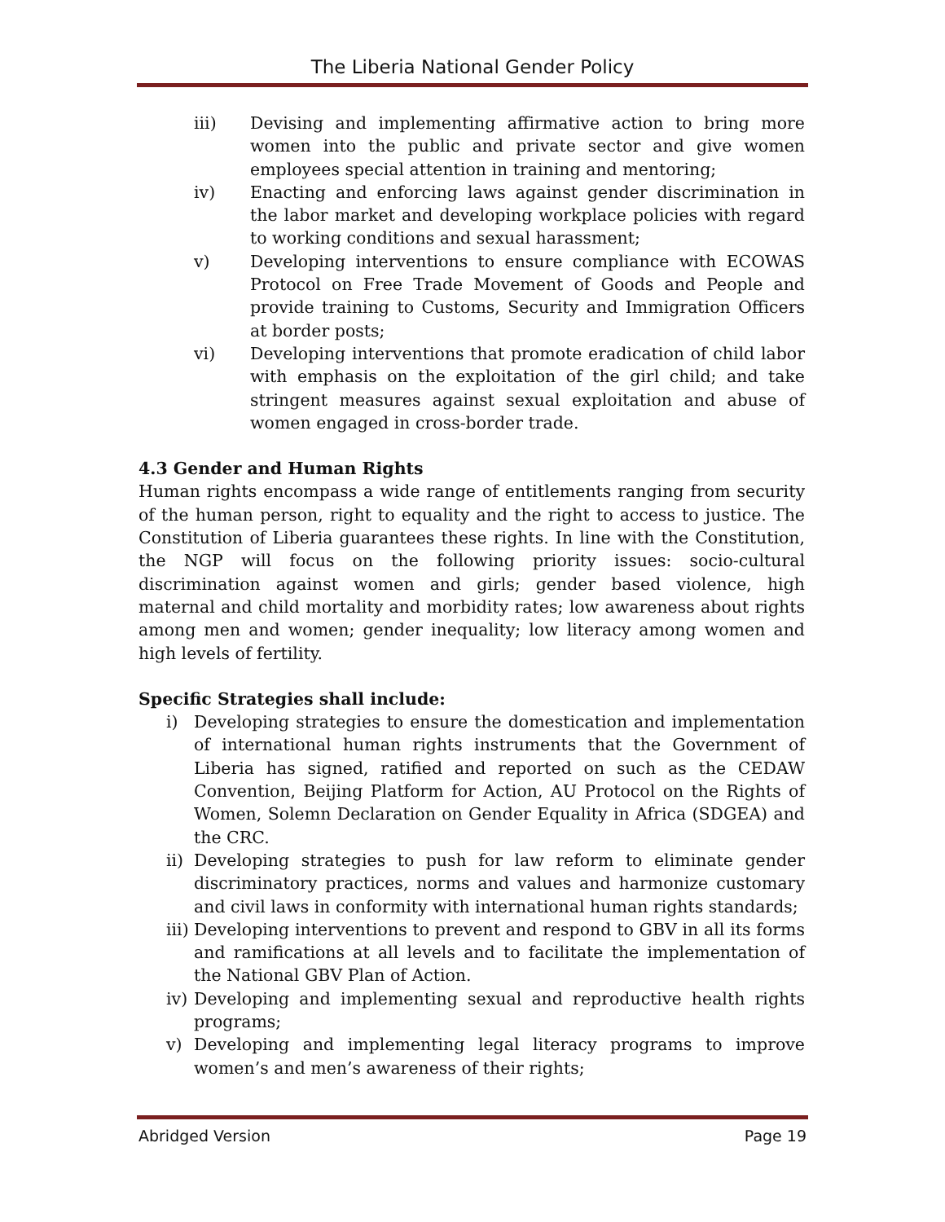The Liberia National Gender Policy
iii) Devising and implementing affirmative action to bring more women into the public and private sector and give women employees special attention in training and mentoring;
iv) Enacting and enforcing laws against gender discrimination in the labor market and developing workplace policies with regard to working conditions and sexual harassment;
v) Developing interventions to ensure compliance with ECOWAS Protocol on Free Trade Movement of Goods and People and provide training to Customs, Security and Immigration Officers at border posts;
vi) Developing interventions that promote eradication of child labor with emphasis on the exploitation of the girl child; and take stringent measures against sexual exploitation and abuse of women engaged in cross-border trade.
4.3 Gender and Human Rights
Human rights encompass a wide range of entitlements ranging from security of the human person, right to equality and the right to access to justice. The Constitution of Liberia guarantees these rights. In line with the Constitution, the NGP will focus on the following priority issues: socio-cultural discrimination against women and girls; gender based violence, high maternal and child mortality and morbidity rates; low awareness about rights among men and women; gender inequality; low literacy among women and high levels of fertility.
Specific Strategies shall include:
i) Developing strategies to ensure the domestication and implementation of international human rights instruments that the Government of Liberia has signed, ratified and reported on such as the CEDAW Convention, Beijing Platform for Action, AU Protocol on the Rights of Women, Solemn Declaration on Gender Equality in Africa (SDGEA) and the CRC.
ii) Developing strategies to push for law reform to eliminate gender discriminatory practices, norms and values and harmonize customary and civil laws in conformity with international human rights standards;
iii) Developing interventions to prevent and respond to GBV in all its forms and ramifications at all levels and to facilitate the implementation of the National GBV Plan of Action.
iv) Developing and implementing sexual and reproductive health rights programs;
v) Developing and implementing legal literacy programs to improve women’s and men’s awareness of their rights;
Abridged Version Page 19